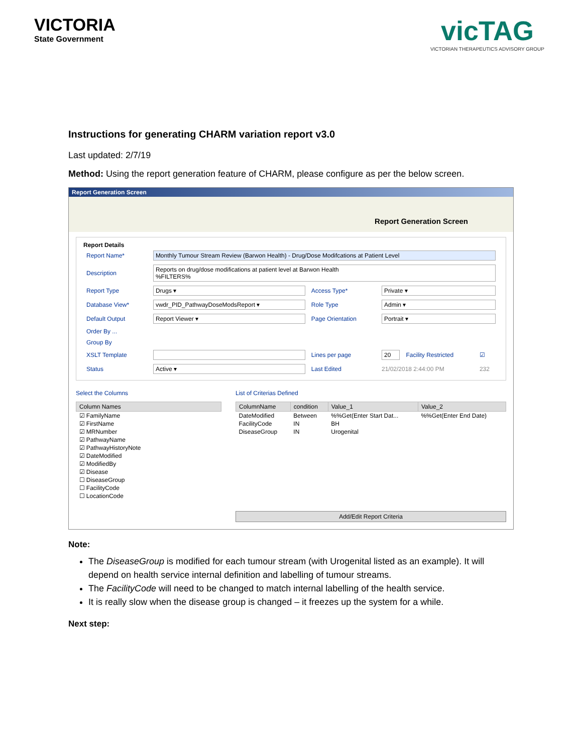VICTORIA
State Government
vicTAG
VICTORIAN THERAPEUTICS ADVISORY GROUP
Instructions for generating CHARM variation report v3.0
Last updated: 2/7/19
Method: Using the report generation feature of CHARM, please configure as per the below screen.
Report Generation Screen
Report Generation Screen
Report Details
| Report Name* | Monthly Tumour Stream Review (Barwon Health) - Drug/Dose Modifcations at Patient Level | | | | |
| Description | Reports on drug/dose modifications at patient level at Barwon Health %FILTERS% | | | | |
| Report Type | Drugs ▾ | Access Type* | Private ▾ | | |
| Database View* | vwdr_PID_PathwayDoseModsReport ▾ | Role Type | Admin ▾ | | |
| Default Output | Report Viewer ▾ | Page Orientation | Portrait ▾ | | |
| Order By ... | | | | | |
| Group By | | | | | |
| XSLT Template | | Lines per page | 20 | Facility Restricted | ☑ |
| Status | Active ▾ | Last Edited | 21/02/2018 2:44:00 PM | | 232 |
Select the Columns
| Column Names |
| --- |
| ☑ FamilyName |
| ☑ FirstName |
| ☑ MRNumber |
| ☑ PathwayName |
| ☑ PathwayHistoryNote |
| ☑ DateModified |
| ☑ ModifiedBy |
| ☑ Disease |
| ☐ DiseaseGroup |
| ☐ FacilityCode |
| ☐ LocationCode |
List of Criterias Defined
| ColumnName | condition | Value_1 | Value_2 |
| --- | --- | --- | --- |
| DateModified | Between | %%Get(Enter Start Dat... | %%Get(Enter End Date) |
| FacilityCode | IN | BH | |
| DiseaseGroup | IN | Urogenital | |
Add/Edit Report Criteria
Note:
The DiseaseGroup is modified for each tumour stream (with Urogenital listed as an example). It will depend on health service internal definition and labelling of tumour streams.
The FacilityCode will need to be changed to match internal labelling of the health service.
It is really slow when the disease group is changed – it freezes up the system for a while.
Next step: